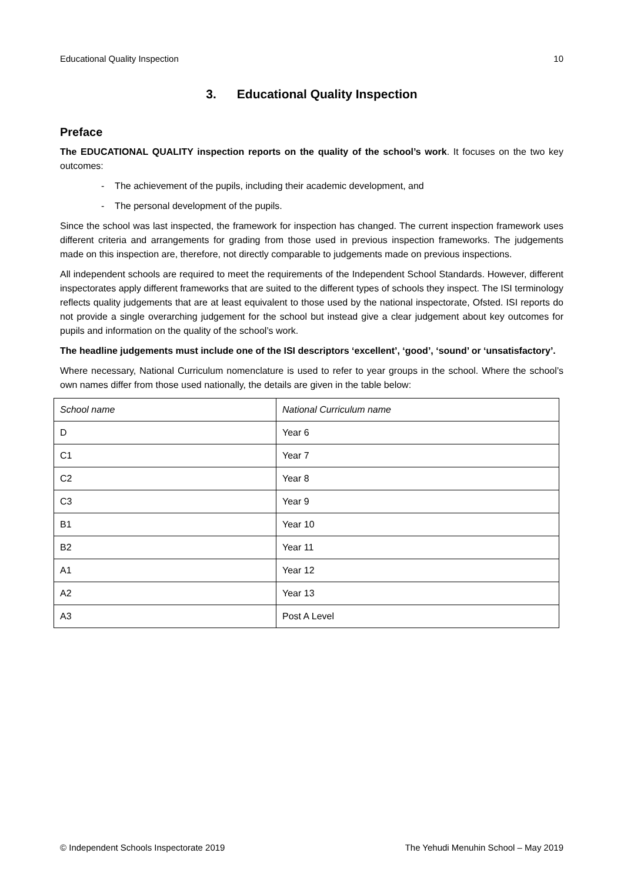Educational Quality Inspection 10
3. Educational Quality Inspection
Preface
The EDUCATIONAL QUALITY inspection reports on the quality of the school’s work. It focuses on the two key outcomes:
- The achievement of the pupils, including their academic development, and
- The personal development of the pupils.
Since the school was last inspected, the framework for inspection has changed. The current inspection framework uses different criteria and arrangements for grading from those used in previous inspection frameworks. The judgements made on this inspection are, therefore, not directly comparable to judgements made on previous inspections.
All independent schools are required to meet the requirements of the Independent School Standards. However, different inspectorates apply different frameworks that are suited to the different types of schools they inspect. The ISI terminology reflects quality judgements that are at least equivalent to those used by the national inspectorate, Ofsted. ISI reports do not provide a single overarching judgement for the school but instead give a clear judgement about key outcomes for pupils and information on the quality of the school’s work.
The headline judgements must include one of the ISI descriptors ‘excellent’, ‘good’, ‘sound’ or ‘unsatisfactory’.
Where necessary, National Curriculum nomenclature is used to refer to year groups in the school. Where the school’s own names differ from those used nationally, the details are given in the table below:
| School name | National Curriculum name |
| --- | --- |
| D | Year 6 |
| C1 | Year 7 |
| C2 | Year 8 |
| C3 | Year 9 |
| B1 | Year 10 |
| B2 | Year 11 |
| A1 | Year 12 |
| A2 | Year 13 |
| A3 | Post A Level |
© Independent Schools Inspectorate 2019 The Yehudi Menuhin School – May 2019